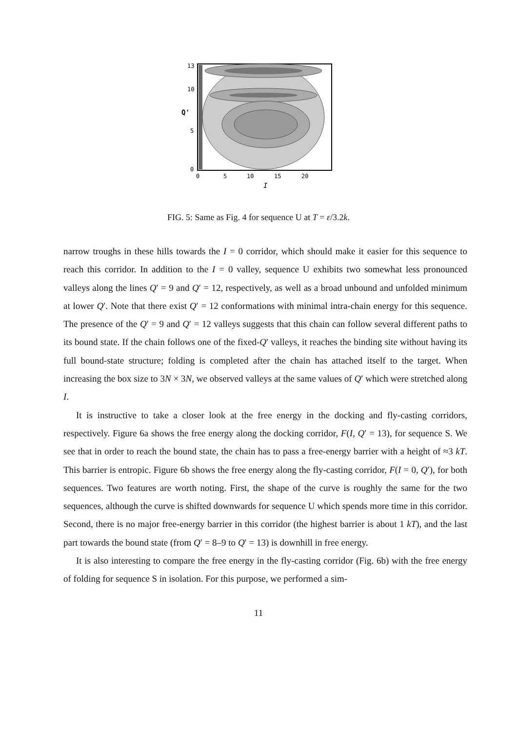13
10
5
0
Q'
0
5
10
15
20
I
FIG. 5: Same as Fig. 4 for sequence U at T = ε/3.2k.
narrow troughs in these hills towards the I = 0 corridor, which should make it easier for this sequence to reach this corridor. In addition to the I = 0 valley, sequence U exhibits two somewhat less pronounced valleys along the lines Q′ = 9 and Q′ = 12, respectively, as well as a broad unbound and unfolded minimum at lower Q′. Note that there exist Q′ = 12 conformations with minimal intra-chain energy for this sequence. The presence of the Q′ = 9 and Q′ = 12 valleys suggests that this chain can follow several different paths to its bound state. If the chain follows one of the fixed-Q′ valleys, it reaches the binding site without having its full bound-state structure; folding is completed after the chain has attached itself to the target. When increasing the box size to 3N × 3N, we observed valleys at the same values of Q′ which were stretched along I.
It is instructive to take a closer look at the free energy in the docking and fly-casting corridors, respectively. Figure 6a shows the free energy along the docking corridor, F(I, Q′ = 13), for sequence S. We see that in order to reach the bound state, the chain has to pass a free-energy barrier with a height of ≈3 kT. This barrier is entropic. Figure 6b shows the free energy along the fly-casting corridor, F(I = 0, Q′), for both sequences. Two features are worth noting. First, the shape of the curve is roughly the same for the two sequences, although the curve is shifted downwards for sequence U which spends more time in this corridor. Second, there is no major free-energy barrier in this corridor (the highest barrier is about 1 kT), and the last part towards the bound state (from Q′ = 8–9 to Q′ = 13) is downhill in free energy.
It is also interesting to compare the free energy in the fly-casting corridor (Fig. 6b) with the free energy of folding for sequence S in isolation. For this purpose, we performed a sim-
11